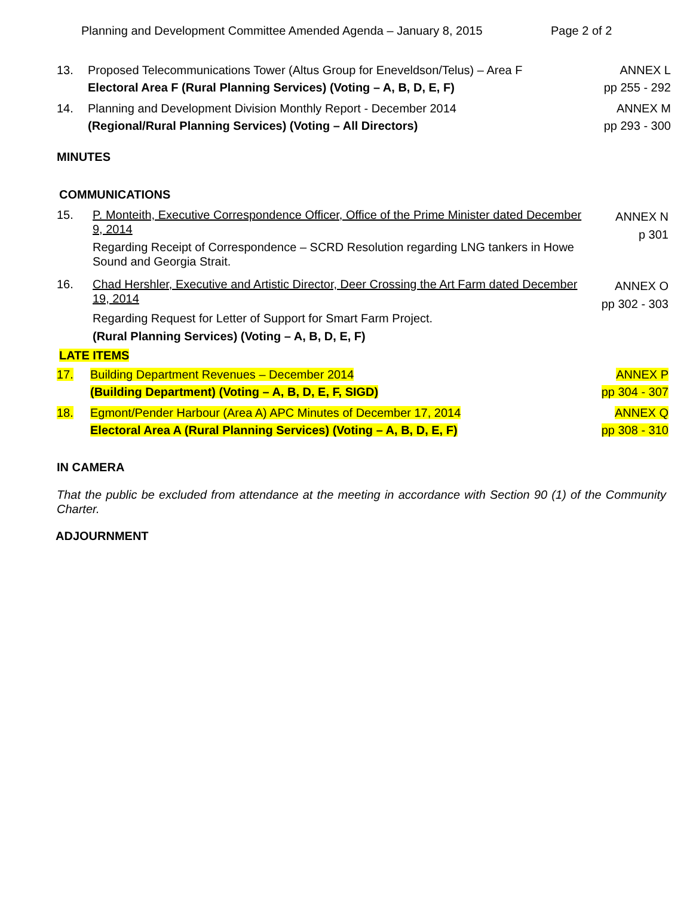Planning and Development Committee Amended Agenda – January 8, 2015
Page 2 of 2
13. Proposed Telecommunications Tower (Altus Group for Eneveldson/Telus) – Area F
Electoral Area F (Rural Planning Services) (Voting – A, B, D, E, F)
ANNEX L
pp 255 - 292
14. Planning and Development Division Monthly Report - December 2014
(Regional/Rural Planning Services) (Voting – All Directors)
ANNEX M
pp 293 - 300
MINUTES
COMMUNICATIONS
15. P. Monteith, Executive Correspondence Officer, Office of the Prime Minister dated December 9, 2014
Regarding Receipt of Correspondence – SCRD Resolution regarding LNG tankers in Howe Sound and Georgia Strait.
ANNEX N
p 301
16. Chad Hershler, Executive and Artistic Director, Deer Crossing the Art Farm dated December 19, 2014
Regarding Request for Letter of Support for Smart Farm Project.
(Rural Planning Services) (Voting – A, B, D, E, F)
ANNEX O
pp 302 - 303
LATE ITEMS
17. Building Department Revenues – December 2014
(Building Department) (Voting – A, B, D, E, F, SIGD)
ANNEX P
pp 304 - 307
18. Egmont/Pender Harbour (Area A) APC Minutes of December 17, 2014
Electoral Area A (Rural Planning Services) (Voting – A, B, D, E, F)
ANNEX Q
pp 308 - 310
IN CAMERA
That the public be excluded from attendance at the meeting in accordance with Section 90 (1) of the Community Charter.
ADJOURNMENT